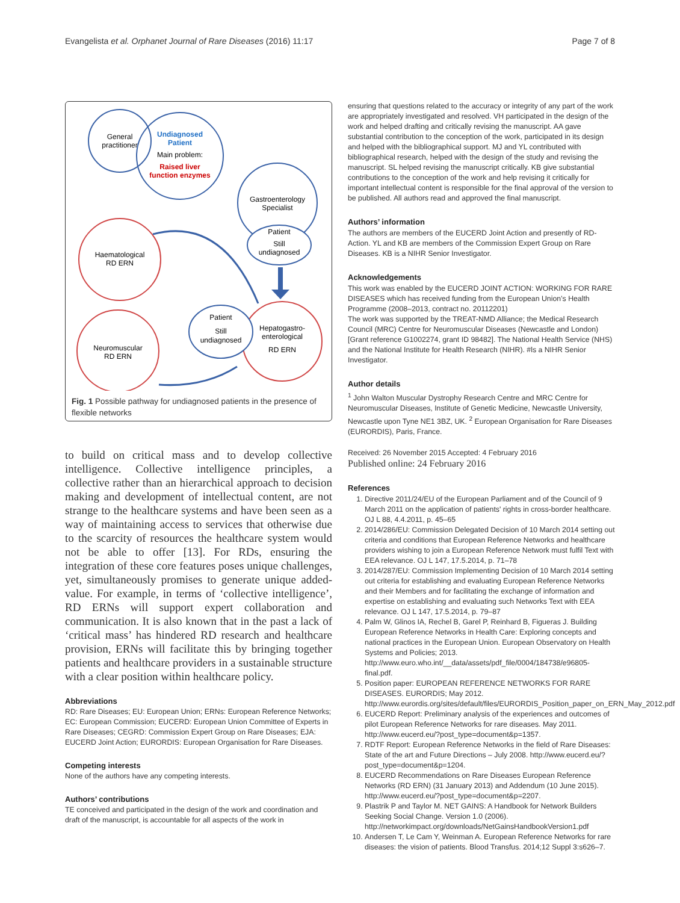Evangelista et al. Orphanet Journal of Rare Diseases (2016) 11:17 Page 7 of 8
General
practitioner
Undiagnosed
Patient
Main problem:
Raised liver
function enzymes
Gastroenterology
Specialist
Patient
Still
undiagnosed
Haematological
RD ERN
Hepatogastro-
enterological
RD ERN
Patient
Still
undiagnosed
Neuromuscular
RD ERN
Fig. 1 Possible pathway for undiagnosed patients in the presence of flexible networks
to build on critical mass and to develop collective intelligence. Collective intelligence principles, a collective rather than an hierarchical approach to decision making and development of intellectual content, are not strange to the healthcare systems and have been seen as a way of maintaining access to services that otherwise due to the scarcity of resources the healthcare system would not be able to offer [13]. For RDs, ensuring the integration of these core features poses unique challenges, yet, simultaneously promises to generate unique added-value. For example, in terms of ‘collective intelligence’, RD ERNs will support expert collaboration and communication. It is also known that in the past a lack of ‘critical mass’ has hindered RD research and healthcare provision, ERNs will facilitate this by bringing together patients and healthcare providers in a sustainable structure with a clear position within healthcare policy.
Abbreviations
RD: Rare Diseases; EU: European Union; ERNs: European Reference Networks; EC: European Commission; EUCERD: European Union Committee of Experts in Rare Diseases; CEGRD: Commission Expert Group on Rare Diseases; EJA: EUCERD Joint Action; EURORDIS: European Organisation for Rare Diseases.
Competing interests
None of the authors have any competing interests.
Authors’ contributions
TE conceived and participated in the design of the work and coordination and draft of the manuscript, is accountable for all aspects of the work in
ensuring that questions related to the accuracy or integrity of any part of the work are appropriately investigated and resolved. VH participated in the design of the work and helped drafting and critically revising the manuscript. AA gave substantial contribution to the conception of the work, participated in its design and helped with the bibliographical support. MJ and YL contributed with bibliographical research, helped with the design of the study and revising the manuscript. SL helped revising the manuscript critically. KB give substantial contributions to the conception of the work and help revising it critically for important intellectual content is responsible for the final approval of the version to be published. All authors read and approved the final manuscript.
Authors’ information
The authors are members of the EUCERD Joint Action and presently of RD-Action. YL and KB are members of the Commission Expert Group on Rare Diseases. KB is a NIHR Senior Investigator.
Acknowledgements
This work was enabled by the EUCERD JOINT ACTION: WORKING FOR RARE DISEASES which has received funding from the European Union’s Health Programme (2008–2013, contract no. 20112201)
The work was supported by the TREAT-NMD Alliance; the Medical Research Council (MRC) Centre for Neuromuscular Diseases (Newcastle and London) [Grant reference G1002274, grant ID 98482]. The National Health Service (NHS) and the National Institute for Health Research (NIHR). #ls a NIHR Senior Investigator.
Author details
<sup>1</sup> John Walton Muscular Dystrophy Research Centre and MRC Centre for Neuromuscular Diseases, Institute of Genetic Medicine, Newcastle University, Newcastle upon Tyne NE1 3BZ, UK. <sup>2</sup> European Organisation for Rare Diseases (EURORDIS), Paris, France.
Received: 26 November 2015 Accepted: 4 February 2016
Published online: 24 February 2016
References
1. Directive 2011/24/EU of the European Parliament and of the Council of 9 March 2011 on the application of patients' rights in cross-border healthcare. OJ L 88, 4.4.2011, p. 45–65
2. 2014/286/EU: Commission Delegated Decision of 10 March 2014 setting out criteria and conditions that European Reference Networks and healthcare providers wishing to join a European Reference Network must fulfil Text with EEA relevance. OJ L 147, 17.5.2014, p. 71–78
3. 2014/287/EU: Commission Implementing Decision of 10 March 2014 setting out criteria for establishing and evaluating European Reference Networks and their Members and for facilitating the exchange of information and expertise on establishing and evaluating such Networks Text with EEA relevance. OJ L 147, 17.5.2014, p. 79–87
4. Palm W, Glinos IA, Rechel B, Garel P, Reinhard B, Figueras J. Building European Reference Networks in Health Care: Exploring concepts and national practices in the European Union. European Observatory on Health Systems and Policies; 2013. http://www.euro.who.int/__data/assets/pdf_file/0004/184738/e96805-final.pdf.
5. Position paper: EUROPEAN REFERENCE NETWORKS FOR RARE DISEASES. EURORDIS; May 2012. http://www.eurordis.org/sites/default/files/EURORDIS_Position_paper_on_ERN_May_2012.pdf
6. EUCERD Report: Preliminary analysis of the experiences and outcomes of pilot European Reference Networks for rare diseases. May 2011. http://www.eucerd.eu/?post_type=document&p=1357.
7. RDTF Report: European Reference Networks in the field of Rare Diseases: State of the art and Future Directions – July 2008. http://www.eucerd.eu/?post_type=document&p=1204.
8. EUCERD Recommendations on Rare Diseases European Reference Networks (RD ERN) (31 January 2013) and Addendum (10 June 2015). http://www.eucerd.eu/?post_type=document&p=2207.
9. Plastrik P and Taylor M. NET GAINS: A Handbook for Network Builders Seeking Social Change. Version 1.0 (2006). http://networkimpact.org/downloads/NetGainsHandbookVersion1.pdf
10. Andersen T, Le Cam Y, Weinman A. European Reference Networks for rare diseases: the vision of patients. Blood Transfus. 2014;12 Suppl 3:s626–7.